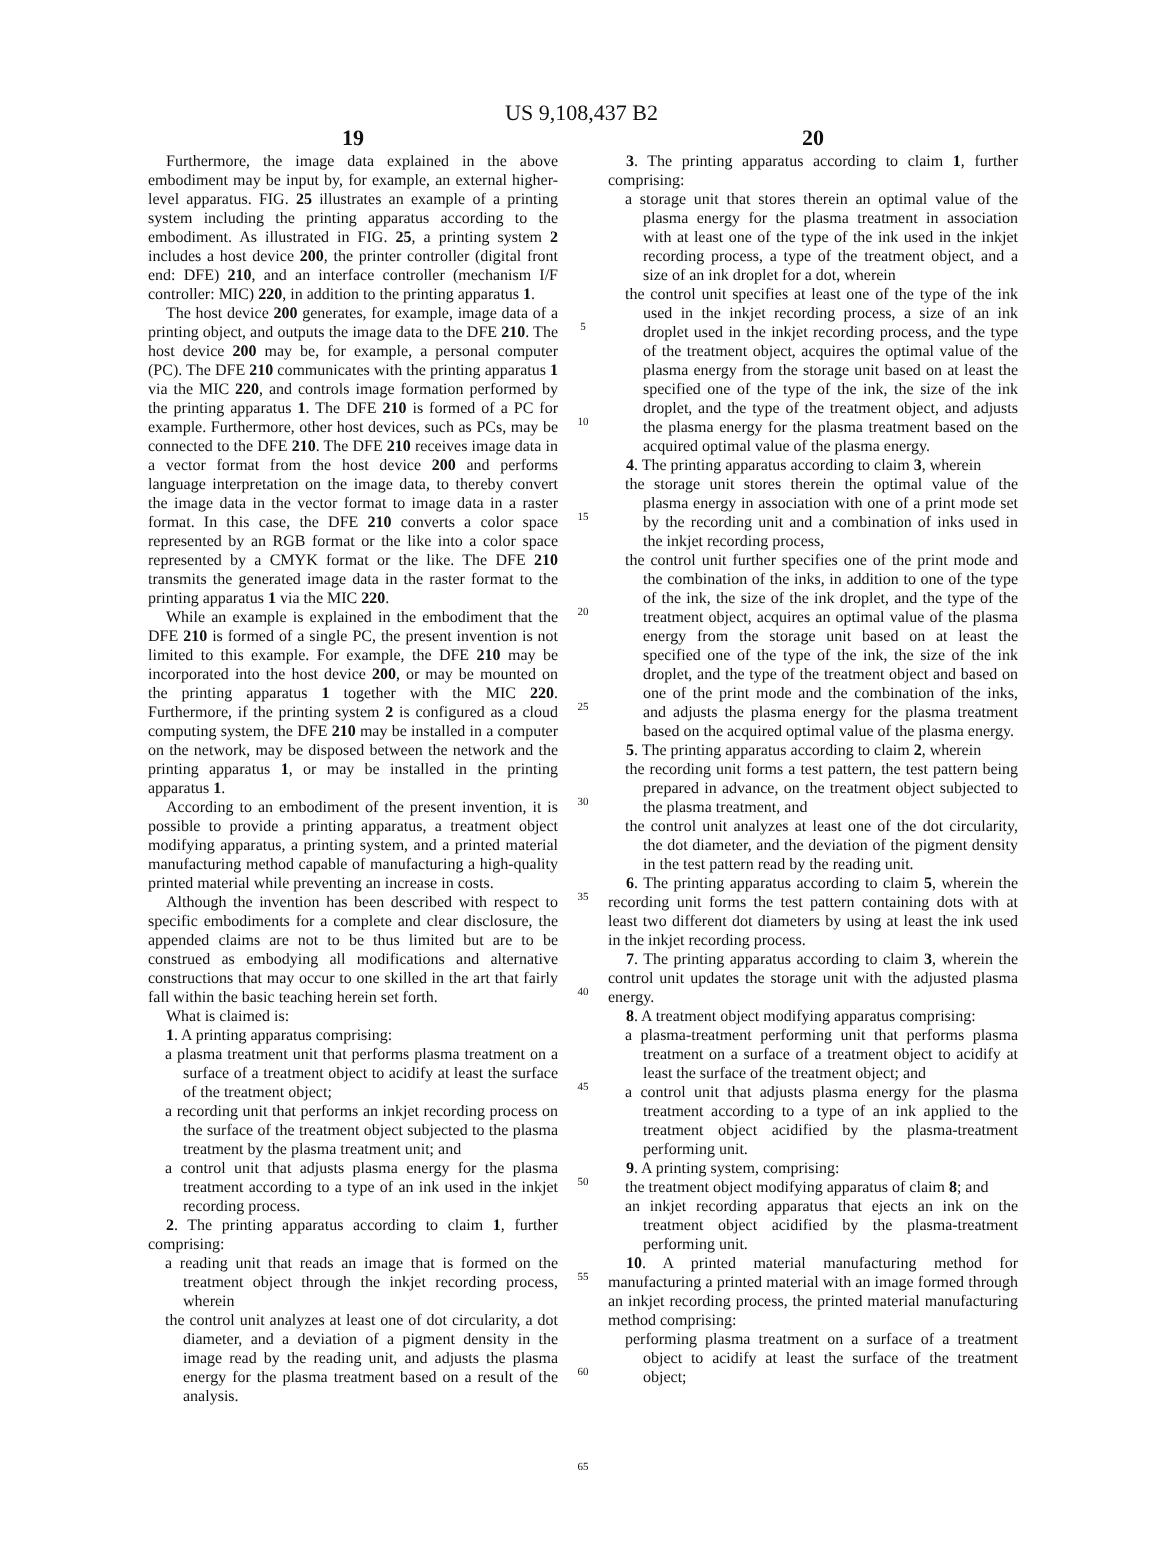US 9,108,437 B2
19
Furthermore, the image data explained in the above embodiment may be input by, for example, an external higher-level apparatus. FIG. 25 illustrates an example of a printing system including the printing apparatus according to the embodiment. As illustrated in FIG. 25, a printing system 2 includes a host device 200, the printer controller (digital front end: DFE) 210, and an interface controller (mechanism I/F controller: MIC) 220, in addition to the printing apparatus 1.
The host device 200 generates, for example, image data of a printing object, and outputs the image data to the DFE 210. The host device 200 may be, for example, a personal computer (PC). The DFE 210 communicates with the printing apparatus 1 via the MIC 220, and controls image formation performed by the printing apparatus 1. The DFE 210 is formed of a PC for example. Furthermore, other host devices, such as PCs, may be connected to the DFE 210. The DFE 210 receives image data in a vector format from the host device 200 and performs language interpretation on the image data, to thereby convert the image data in the vector format to image data in a raster format. In this case, the DFE 210 converts a color space represented by an RGB format or the like into a color space represented by a CMYK format or the like. The DFE 210 transmits the generated image data in the raster format to the printing apparatus 1 via the MIC 220.
While an example is explained in the embodiment that the DFE 210 is formed of a single PC, the present invention is not limited to this example. For example, the DFE 210 may be incorporated into the host device 200, or may be mounted on the printing apparatus 1 together with the MIC 220. Furthermore, if the printing system 2 is configured as a cloud computing system, the DFE 210 may be installed in a computer on the network, may be disposed between the network and the printing apparatus 1, or may be installed in the printing apparatus 1.
According to an embodiment of the present invention, it is possible to provide a printing apparatus, a treatment object modifying apparatus, a printing system, and a printed material manufacturing method capable of manufacturing a high-quality printed material while preventing an increase in costs.
Although the invention has been described with respect to specific embodiments for a complete and clear disclosure, the appended claims are not to be thus limited but are to be construed as embodying all modifications and alternative constructions that may occur to one skilled in the art that fairly fall within the basic teaching herein set forth.
What is claimed is:
1. A printing apparatus comprising:
a plasma treatment unit that performs plasma treatment on a surface of a treatment object to acidify at least the surface of the treatment object;
a recording unit that performs an inkjet recording process on the surface of the treatment object subjected to the plasma treatment by the plasma treatment unit; and
a control unit that adjusts plasma energy for the plasma treatment according to a type of an ink used in the inkjet recording process.
2. The printing apparatus according to claim 1, further comprising:
a reading unit that reads an image that is formed on the treatment object through the inkjet recording process, wherein
the control unit analyzes at least one of dot circularity, a dot diameter, and a deviation of a pigment density in the image read by the reading unit, and adjusts the plasma energy for the plasma treatment based on a result of the analysis.
5
10
15
20
25
30
35
40
45
50
55
60
65
20
3. The printing apparatus according to claim 1, further comprising:
a storage unit that stores therein an optimal value of the plasma energy for the plasma treatment in association with at least one of the type of the ink used in the inkjet recording process, a type of the treatment object, and a size of an ink droplet for a dot, wherein
the control unit specifies at least one of the type of the ink used in the inkjet recording process, a size of an ink droplet used in the inkjet recording process, and the type of the treatment object, acquires the optimal value of the plasma energy from the storage unit based on at least the specified one of the type of the ink, the size of the ink droplet, and the type of the treatment object, and adjusts the plasma energy for the plasma treatment based on the acquired optimal value of the plasma energy.
4. The printing apparatus according to claim 3, wherein
the storage unit stores therein the optimal value of the plasma energy in association with one of a print mode set by the recording unit and a combination of inks used in the inkjet recording process,
the control unit further specifies one of the print mode and the combination of the inks, in addition to one of the type of the ink, the size of the ink droplet, and the type of the treatment object, acquires an optimal value of the plasma energy from the storage unit based on at least the specified one of the type of the ink, the size of the ink droplet, and the type of the treatment object and based on one of the print mode and the combination of the inks, and adjusts the plasma energy for the plasma treatment based on the acquired optimal value of the plasma energy.
5. The printing apparatus according to claim 2, wherein
the recording unit forms a test pattern, the test pattern being prepared in advance, on the treatment object subjected to the plasma treatment, and
the control unit analyzes at least one of the dot circularity, the dot diameter, and the deviation of the pigment density in the test pattern read by the reading unit.
6. The printing apparatus according to claim 5, wherein the recording unit forms the test pattern containing dots with at least two different dot diameters by using at least the ink used in the inkjet recording process.
7. The printing apparatus according to claim 3, wherein the control unit updates the storage unit with the adjusted plasma energy.
8. A treatment object modifying apparatus comprising:
a plasma-treatment performing unit that performs plasma treatment on a surface of a treatment object to acidify at least the surface of the treatment object; and
a control unit that adjusts plasma energy for the plasma treatment according to a type of an ink applied to the treatment object acidified by the plasma-treatment performing unit.
9. A printing system, comprising:
the treatment object modifying apparatus of claim 8; and
an inkjet recording apparatus that ejects an ink on the treatment object acidified by the plasma-treatment performing unit.
10. A printed material manufacturing method for manufacturing a printed material with an image formed through an inkjet recording process, the printed material manufacturing method comprising:
performing plasma treatment on a surface of a treatment object to acidify at least the surface of the treatment object;